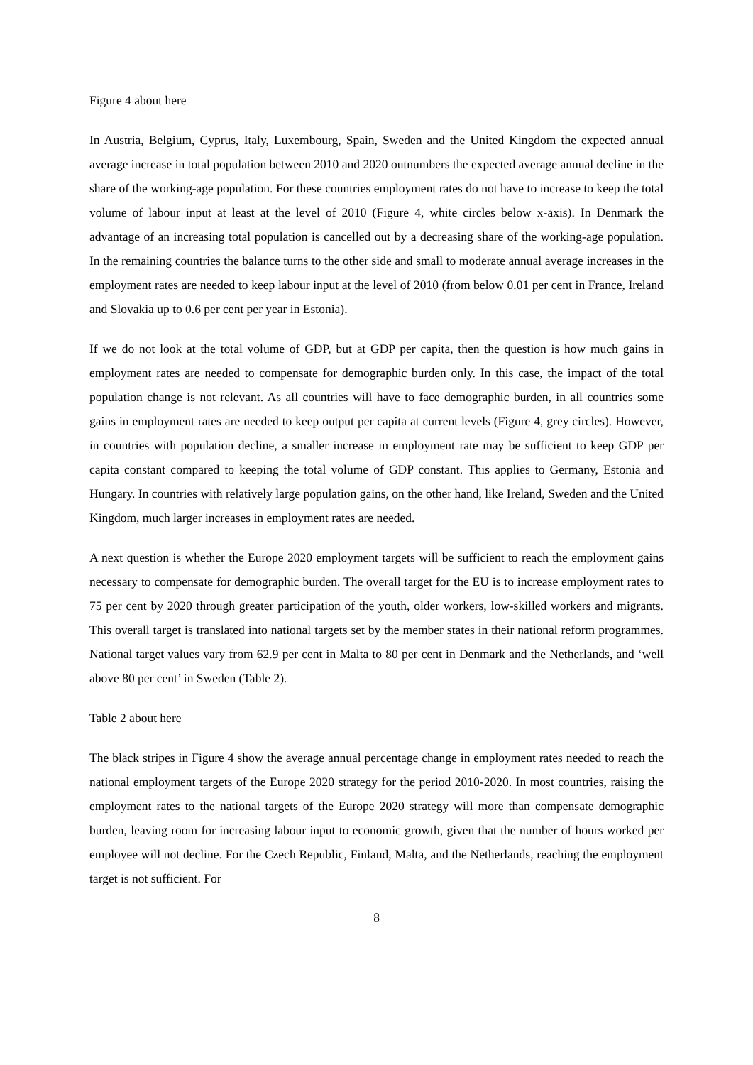Figure 4 about here
In Austria, Belgium, Cyprus, Italy, Luxembourg, Spain, Sweden and the United Kingdom the expected annual average increase in total population between 2010 and 2020 outnumbers the expected average annual decline in the share of the working-age population. For these countries employment rates do not have to increase to keep the total volume of labour input at least at the level of 2010 (Figure 4, white circles below x-axis). In Denmark the advantage of an increasing total population is cancelled out by a decreasing share of the working-age population. In the remaining countries the balance turns to the other side and small to moderate annual average increases in the employment rates are needed to keep labour input at the level of 2010 (from below 0.01 per cent in France, Ireland and Slovakia up to 0.6 per cent per year in Estonia).
If we do not look at the total volume of GDP, but at GDP per capita, then the question is how much gains in employment rates are needed to compensate for demographic burden only. In this case, the impact of the total population change is not relevant. As all countries will have to face demographic burden, in all countries some gains in employment rates are needed to keep output per capita at current levels (Figure 4, grey circles). However, in countries with population decline, a smaller increase in employment rate may be sufficient to keep GDP per capita constant compared to keeping the total volume of GDP constant. This applies to Germany, Estonia and Hungary. In countries with relatively large population gains, on the other hand, like Ireland, Sweden and the United Kingdom, much larger increases in employment rates are needed.
A next question is whether the Europe 2020 employment targets will be sufficient to reach the employment gains necessary to compensate for demographic burden. The overall target for the EU is to increase employment rates to 75 per cent by 2020 through greater participation of the youth, older workers, low-skilled workers and migrants. This overall target is translated into national targets set by the member states in their national reform programmes. National target values vary from 62.9 per cent in Malta to 80 per cent in Denmark and the Netherlands, and ‘well above 80 per cent’ in Sweden (Table 2).
Table 2 about here
The black stripes in Figure 4 show the average annual percentage change in employment rates needed to reach the national employment targets of the Europe 2020 strategy for the period 2010-2020. In most countries, raising the employment rates to the national targets of the Europe 2020 strategy will more than compensate demographic burden, leaving room for increasing labour input to economic growth, given that the number of hours worked per employee will not decline. For the Czech Republic, Finland, Malta, and the Netherlands, reaching the employment target is not sufficient. For
8